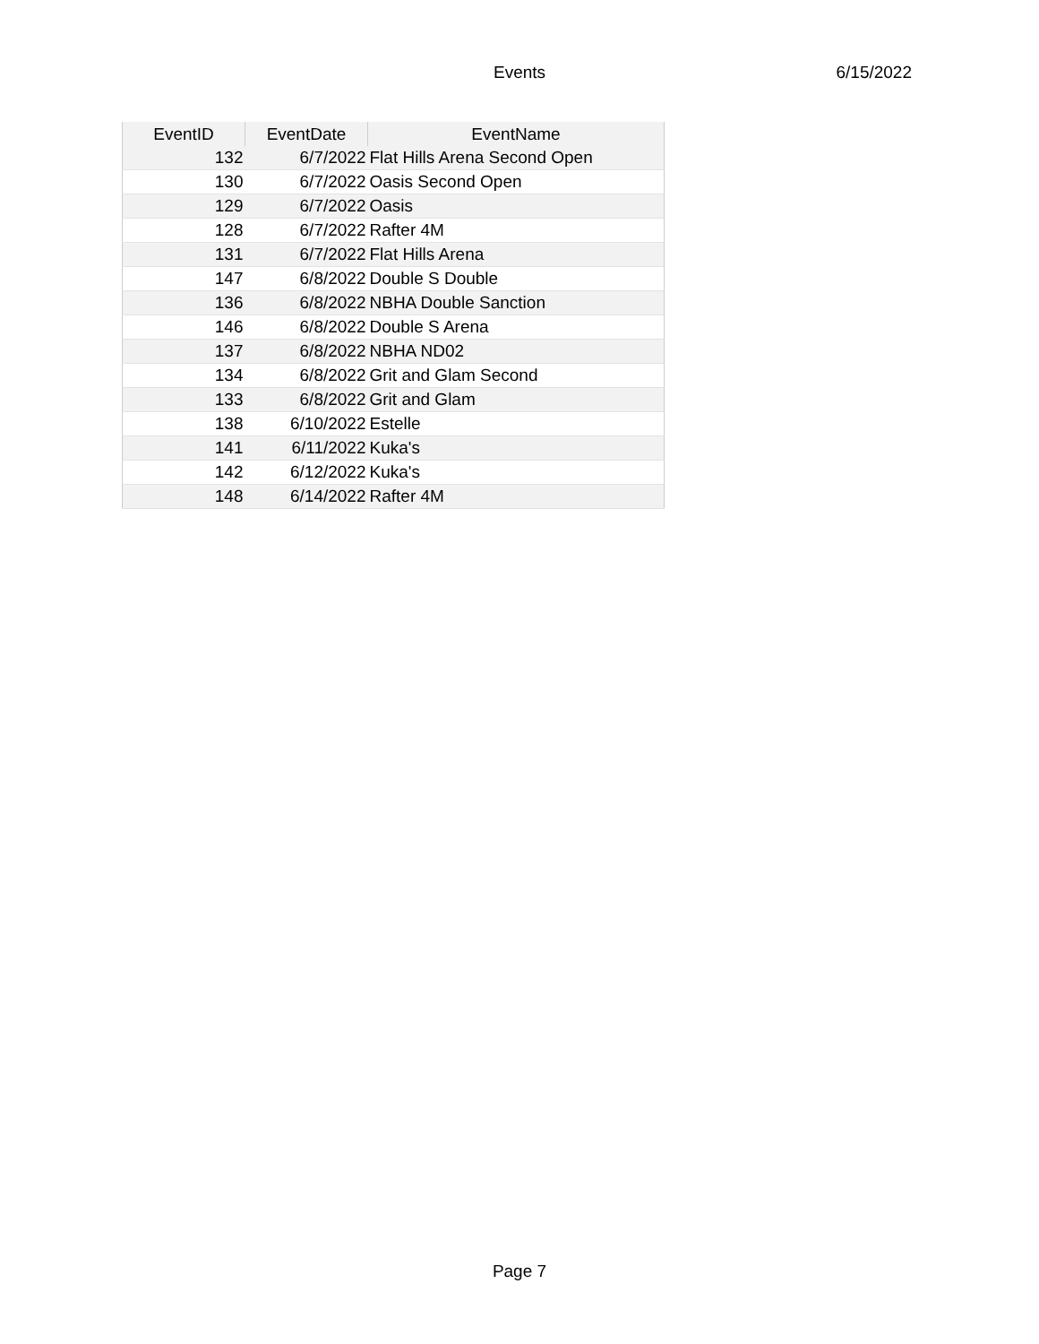Events
6/15/2022
| EventID | EventDate | EventName |
| --- | --- | --- |
| 132 | 6/7/2022 | Flat Hills Arena Second Open |
| 130 | 6/7/2022 | Oasis Second Open |
| 129 | 6/7/2022 | Oasis |
| 128 | 6/7/2022 | Rafter 4M |
| 131 | 6/7/2022 | Flat Hills Arena |
| 147 | 6/8/2022 | Double S Double |
| 136 | 6/8/2022 | NBHA Double Sanction |
| 146 | 6/8/2022 | Double S Arena |
| 137 | 6/8/2022 | NBHA ND02 |
| 134 | 6/8/2022 | Grit and Glam Second |
| 133 | 6/8/2022 | Grit and Glam |
| 138 | 6/10/2022 | Estelle |
| 141 | 6/11/2022 | Kuka's |
| 142 | 6/12/2022 | Kuka's |
| 148 | 6/14/2022 | Rafter 4M |
Page 7